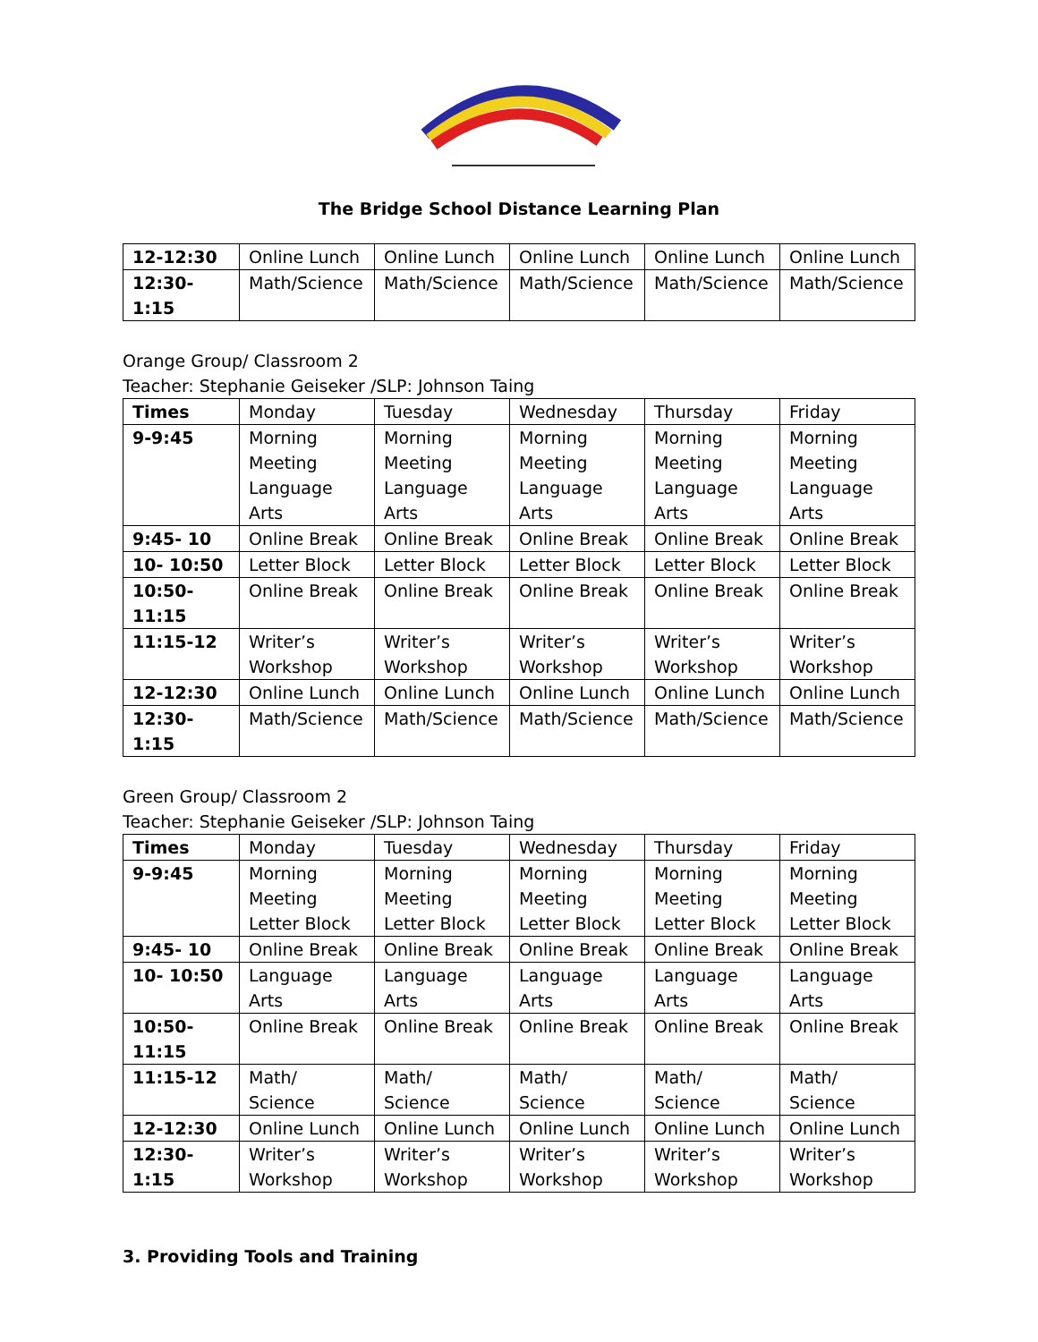The Bridge School Distance Learning Plan
| 12-12:30 | Online Lunch | Online Lunch | Online Lunch | Online Lunch | Online Lunch |
| 12:30-1:15 | Math/Science | Math/Science | Math/Science | Math/Science | Math/Science |
Orange Group/ Classroom 2
Teacher: Stephanie Geiseker /SLP: Johnson Taing
| Times | Monday | Tuesday | Wednesday | Thursday | Friday |
| --- | --- | --- | --- | --- | --- |
| 9-9:45 | Morning Meeting Language Arts | Morning Meeting Language Arts | Morning Meeting Language Arts | Morning Meeting Language Arts | Morning Meeting Language Arts |
| 9:45- 10 | Online Break | Online Break | Online Break | Online Break | Online Break |
| 10- 10:50 | Letter Block | Letter Block | Letter Block | Letter Block | Letter Block |
| 10:50- 11:15 | Online Break | Online Break | Online Break | Online Break | Online Break |
| 11:15-12 | Writer’s Workshop | Writer’s Workshop | Writer’s Workshop | Writer’s Workshop | Writer’s Workshop |
| 12-12:30 | Online Lunch | Online Lunch | Online Lunch | Online Lunch | Online Lunch |
| 12:30-1:15 | Math/Science | Math/Science | Math/Science | Math/Science | Math/Science |
Green Group/ Classroom 2
Teacher: Stephanie Geiseker /SLP: Johnson Taing
| Times | Monday | Tuesday | Wednesday | Thursday | Friday |
| --- | --- | --- | --- | --- | --- |
| 9-9:45 | Morning Meeting Letter Block | Morning Meeting Letter Block | Morning Meeting Letter Block | Morning Meeting Letter Block | Morning Meeting Letter Block |
| 9:45- 10 | Online Break | Online Break | Online Break | Online Break | Online Break |
| 10- 10:50 | Language Arts | Language Arts | Language Arts | Language Arts | Language Arts |
| 10:50- 11:15 | Online Break | Online Break | Online Break | Online Break | Online Break |
| 11:15-12 | Math/ Science | Math/ Science | Math/ Science | Math/ Science | Math/ Science |
| 12-12:30 | Online Lunch | Online Lunch | Online Lunch | Online Lunch | Online Lunch |
| 12:30-1:15 | Writer’s Workshop | Writer’s Workshop | Writer’s Workshop | Writer’s Workshop | Writer’s Workshop |
3. Providing Tools and Training